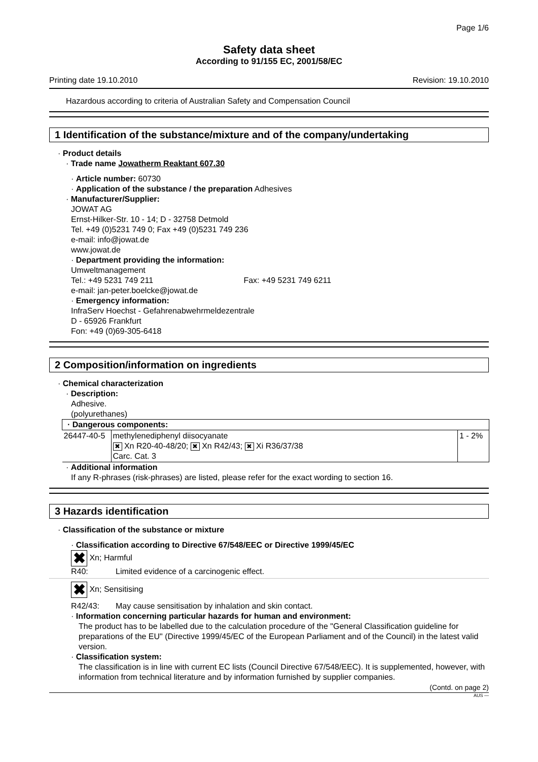Page 1/6
Safety data sheet
According to 91/155 EC, 2001/58/EC
Printing date 19.10.2010 Revision: 19.10.2010
Hazardous according to criteria of Australian Safety and Compensation Council
1 Identification of the substance/mixture and of the company/undertaking
· Product details
· Trade name Jowatherm Reaktant 607.30
· Article number: 60730
· Application of the substance / the preparation Adhesives
· Manufacturer/Supplier:
JOWAT AG
Ernst-Hilker-Str. 10 - 14; D - 32758 Detmold
Tel. +49 (0)5231 749 0; Fax +49 (0)5231 749 236
e-mail: info@jowat.de
www.jowat.de
· Department providing the information:
Umweltmanagement
Tel.: +49 5231 749 211 Fax: +49 5231 749 6211
e-mail: jan-peter.boelcke@jowat.de
· Emergency information:
InfraServ Hoechst - Gefahrenabwehrmeldezentrale
D - 65926 Frankfurt
Fon: +49 (0)69-305-6418
2 Composition/information on ingredients
· Chemical characterization
· Description:
Adhesive.
(polyurethanes)
| · Dangerous components: | | |
| --- | --- | --- |
| 26447-40-5 | methylenediphenyl diisocyanate ✖ Xn R20-40-48/20; ✖ Xn R42/43; ✖ Xi R36/37/38 Carc. Cat. 3 | 1 - 2% |
· Additional information
If any R-phrases (risk-phrases) are listed, please refer for the exact wording to section 16.
3 Hazards identification
· Classification of the substance or mixture
· Classification according to Directive 67/548/EEC or Directive 1999/45/EC
✖ Xn; Harmful
R40: Limited evidence of a carcinogenic effect.
✖ Xn; Sensitising
R42/43: May cause sensitisation by inhalation and skin contact.
· Information concerning particular hazards for human and environment:
The product has to be labelled due to the calculation procedure of the "General Classification guideline for preparations of the EU" (Directive 1999/45/EC of the European Parliament and of the Council) in the latest valid version.
· Classification system:
The classification is in line with current EC lists (Council Directive 67/548/EEC). It is supplemented, however, with information from technical literature and by information furnished by supplier companies.
(Contd. on page 2)
AUS —